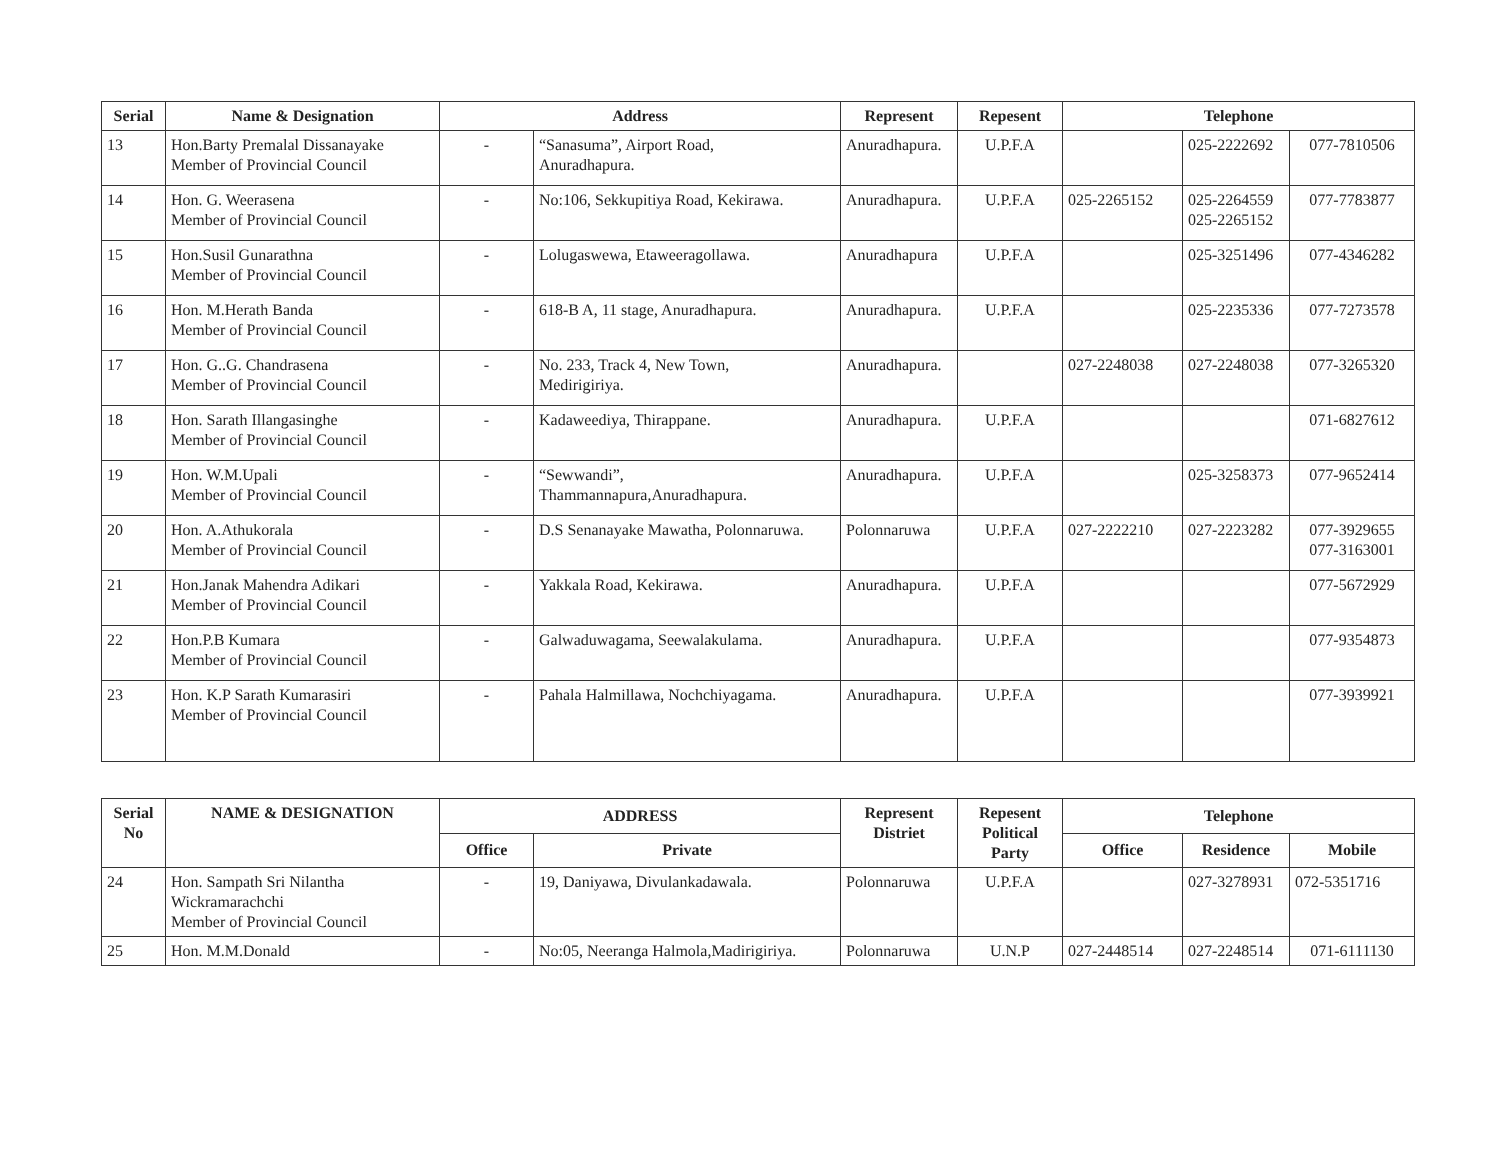| Serial | Name & Designation | Address | | Represent | Repesent | Telephone | | |
| --- | --- | --- | --- | --- | --- | --- | --- | --- |
| 13 | Hon.Barty Premalal Dissanayake Member of Provincial Council | - | “Sanasuma”, Airport Road, Anuradhapura. | Anuradhapura. | U.P.F.A | | 025-2222692 | 077-7810506 |
| 14 | Hon. G. Weerasena Member of Provincial Council | - | No:106, Sekkupitiya Road, Kekirawa. | Anuradhapura. | U.P.F.A | 025-2265152 | 025-2264559 025-2265152 | 077-7783877 |
| 15 | Hon.Susil Gunarathna Member of Provincial Council | - | Lolugaswewa, Etaweeragollawa. | Anuradhapura | U.P.F.A | | 025-3251496 | 077-4346282 |
| 16 | Hon. M.Herath Banda Member of Provincial Council | - | 618-B A, 11 stage, Anuradhapura. | Anuradhapura. | U.P.F.A | | 025-2235336 | 077-7273578 |
| 17 | Hon. G..G. Chandrasena Member of Provincial Council | - | No. 233, Track 4, New Town, Medirigiriya. | Anuradhapura. | | 027-2248038 | 027-2248038 | 077-3265320 |
| 18 | Hon. Sarath Illangasinghe Member of Provincial Council | - | Kadaweediya, Thirappane. | Anuradhapura. | U.P.F.A | | | 071-6827612 |
| 19 | Hon. W.M.Upali Member of Provincial Council | - | “Sewwandi”, Thammannapura,Anuradhapura. | Anuradhapura. | U.P.F.A | | 025-3258373 | 077-9652414 |
| 20 | Hon. A.Athukorala Member of Provincial Council | - | D.S Senanayake Mawatha, Polonnaruwa. | Polonnaruwa | U.P.F.A | 027-2222210 | 027-2223282 | 077-3929655 077-3163001 |
| 21 | Hon.Janak Mahendra Adikari Member of Provincial Council | - | Yakkala Road, Kekirawa. | Anuradhapura. | U.P.F.A | | | 077-5672929 |
| 22 | Hon.P.B Kumara Member of Provincial Council | - | Galwaduwagama, Seewalakulama. | Anuradhapura. | U.P.F.A | | | 077-9354873 |
| 23 | Hon. K.P Sarath Kumarasiri Member of Provincial Council | - | Pahala Halmillawa, Nochchiyagama. | Anuradhapura. | U.P.F.A | | | 077-3939921 |
| Serial No | NAME & DESIGNATION | ADDRESS | | Represent Distriet | Repesent Political Party | Telephone | | |
| --- | --- | --- | --- | --- | --- | --- | --- | --- |
| | | Office | Private | | | Office | Residence | Mobile |
| 24 | Hon. Sampath Sri Nilantha Wickramarachchi Member of Provincial Council | - | 19, Daniyawa, Divulankadawala. | Polonnaruwa | U.P.F.A | | 027-3278931 | 072-5351716 |
| 25 | Hon. M.M.Donald | - | No:05, Neeranga Halmola,Madirigiriya. | Polonnaruwa | U.N.P | 027-2448514 | 027-2248514 | 071-6111130 |